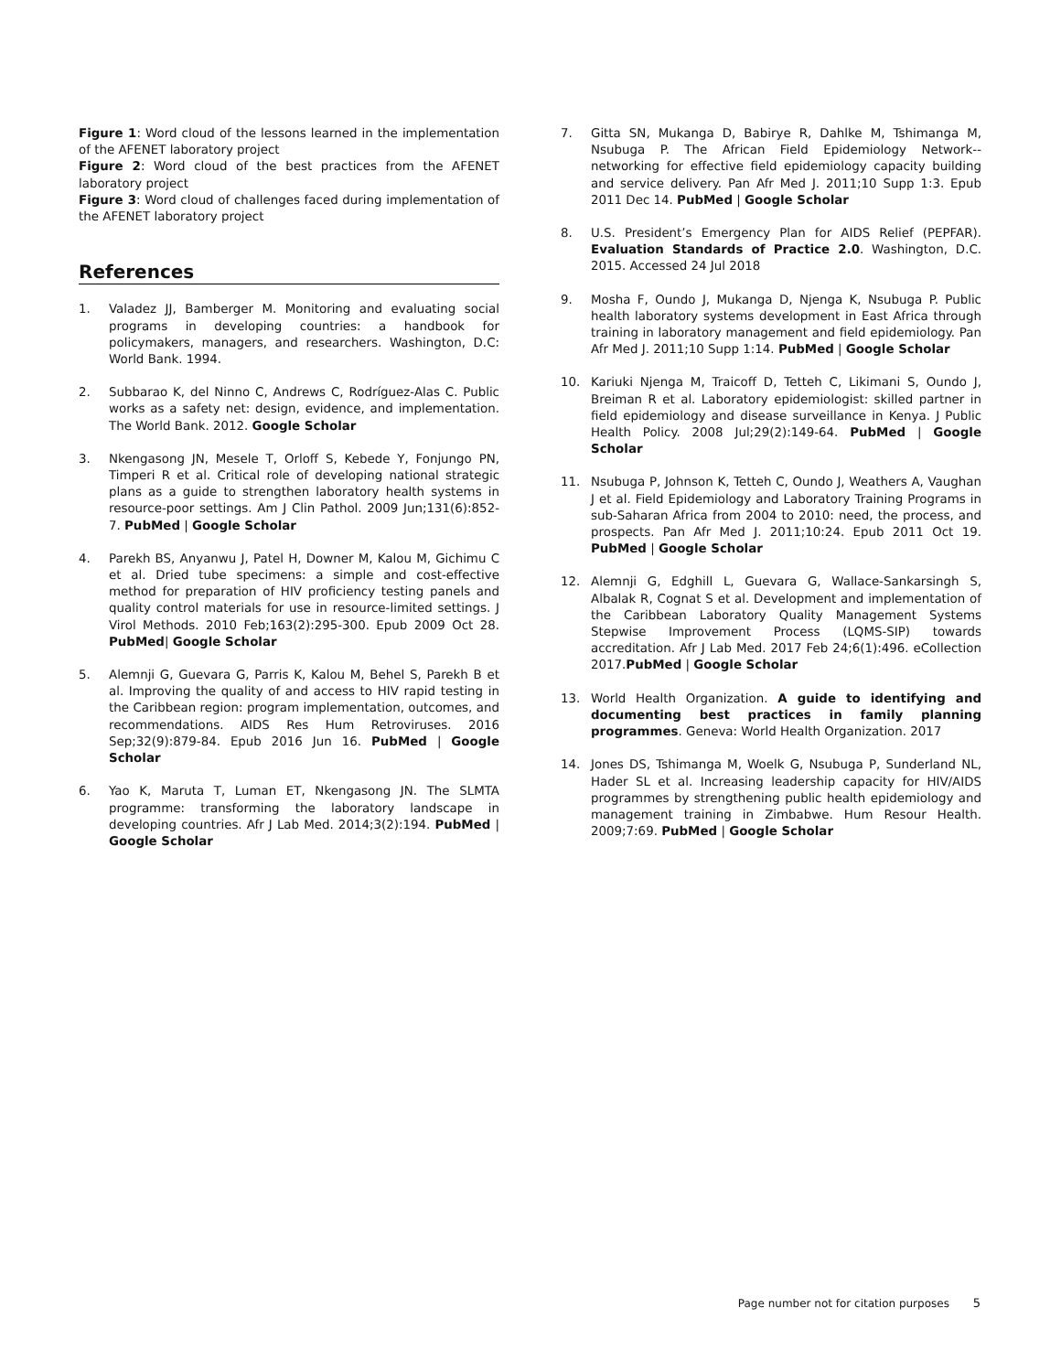Figure 1: Word cloud of the lessons learned in the implementation of the AFENET laboratory project
Figure 2: Word cloud of the best practices from the AFENET laboratory project
Figure 3: Word cloud of challenges faced during implementation of the AFENET laboratory project
References
1. Valadez JJ, Bamberger M. Monitoring and evaluating social programs in developing countries: a handbook for policymakers, managers, and researchers. Washington, D.C: World Bank. 1994.
2. Subbarao K, del Ninno C, Andrews C, Rodríguez-Alas C. Public works as a safety net: design, evidence, and implementation. The World Bank. 2012. Google Scholar
3. Nkengasong JN, Mesele T, Orloff S, Kebede Y, Fonjungo PN, Timperi R et al. Critical role of developing national strategic plans as a guide to strengthen laboratory health systems in resource-poor settings. Am J Clin Pathol. 2009 Jun;131(6):852-7. PubMed | Google Scholar
4. Parekh BS, Anyanwu J, Patel H, Downer M, Kalou M, Gichimu C et al. Dried tube specimens: a simple and cost-effective method for preparation of HIV proficiency testing panels and quality control materials for use in resource-limited settings. J Virol Methods. 2010 Feb;163(2):295-300. Epub 2009 Oct 28. PubMed| Google Scholar
5. Alemnji G, Guevara G, Parris K, Kalou M, Behel S, Parekh B et al. Improving the quality of and access to HIV rapid testing in the Caribbean region: program implementation, outcomes, and recommendations. AIDS Res Hum Retroviruses. 2016 Sep;32(9):879-84. Epub 2016 Jun 16. PubMed | Google Scholar
6. Yao K, Maruta T, Luman ET, Nkengasong JN. The SLMTA programme: transforming the laboratory landscape in developing countries. Afr J Lab Med. 2014;3(2):194. PubMed | Google Scholar
7. Gitta SN, Mukanga D, Babirye R, Dahlke M, Tshimanga M, Nsubuga P. The African Field Epidemiology Network--networking for effective field epidemiology capacity building and service delivery. Pan Afr Med J. 2011;10 Supp 1:3. Epub 2011 Dec 14. PubMed | Google Scholar
8. U.S. President’s Emergency Plan for AIDS Relief (PEPFAR). Evaluation Standards of Practice 2.0. Washington, D.C. 2015. Accessed 24 Jul 2018
9. Mosha F, Oundo J, Mukanga D, Njenga K, Nsubuga P. Public health laboratory systems development in East Africa through training in laboratory management and field epidemiology. Pan Afr Med J. 2011;10 Supp 1:14. PubMed | Google Scholar
10. Kariuki Njenga M, Traicoff D, Tetteh C, Likimani S, Oundo J, Breiman R et al. Laboratory epidemiologist: skilled partner in field epidemiology and disease surveillance in Kenya. J Public Health Policy. 2008 Jul;29(2):149-64. PubMed | Google Scholar
11. Nsubuga P, Johnson K, Tetteh C, Oundo J, Weathers A, Vaughan J et al. Field Epidemiology and Laboratory Training Programs in sub-Saharan Africa from 2004 to 2010: need, the process, and prospects. Pan Afr Med J. 2011;10:24. Epub 2011 Oct 19. PubMed | Google Scholar
12. Alemnji G, Edghill L, Guevara G, Wallace-Sankarsingh S, Albalak R, Cognat S et al. Development and implementation of the Caribbean Laboratory Quality Management Systems Stepwise Improvement Process (LQMS-SIP) towards accreditation. Afr J Lab Med. 2017 Feb 24;6(1):496. eCollection 2017.PubMed | Google Scholar
13. World Health Organization. A guide to identifying and documenting best practices in family planning programmes. Geneva: World Health Organization. 2017
14. Jones DS, Tshimanga M, Woelk G, Nsubuga P, Sunderland NL, Hader SL et al. Increasing leadership capacity for HIV/AIDS programmes by strengthening public health epidemiology and management training in Zimbabwe. Hum Resour Health. 2009;7:69. PubMed | Google Scholar
Page number not for citation purposes 5